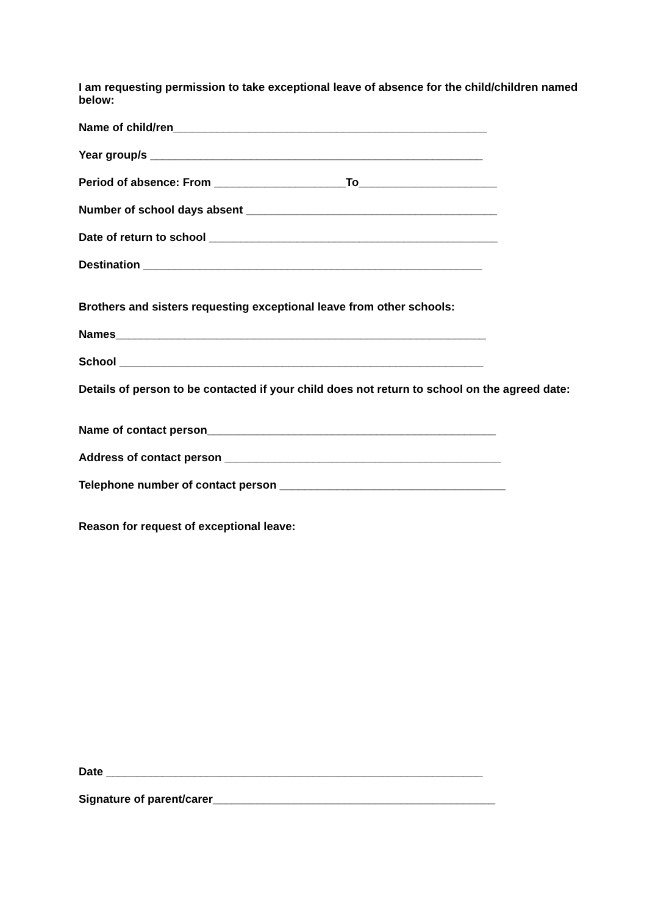I am requesting permission to take exceptional leave of absence for the child/children named below:
Name of child/ren__________________________________________________
Year group/s _____________________________________________________
Period of absence: From _____________________To______________________
Number of school days absent ________________________________________
Date of return to school ______________________________________________
Destination ______________________________________________________
Brothers and sisters requesting exceptional leave from other schools:
Names___________________________________________________________
School __________________________________________________________
Details of person to be contacted if your child does not return to school on the agreed date:
Name of contact person______________________________________________
Address of contact person ____________________________________________
Telephone number of contact person ____________________________________
Reason for request of exceptional leave:
Date ____________________________________________________________
Signature of parent/carer_____________________________________________